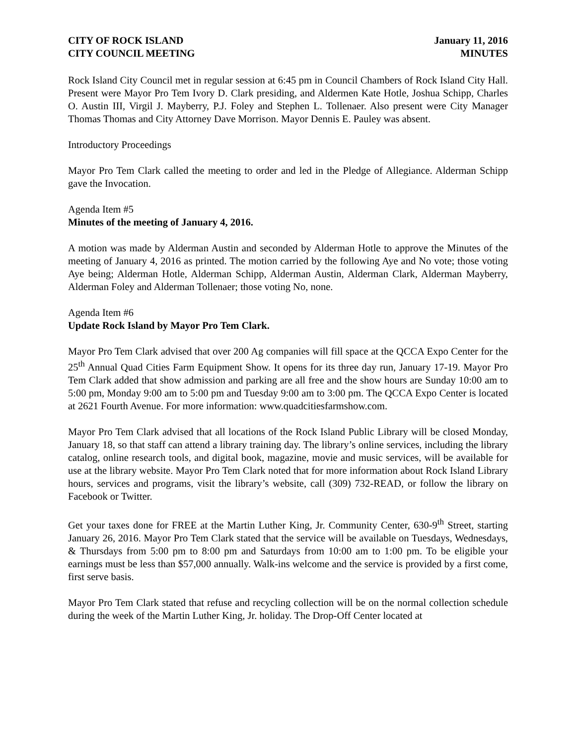CITY OF ROCK ISLAND
CITY COUNCIL MEETING
January 11, 2016
MINUTES
Rock Island City Council met in regular session at 6:45 pm in Council Chambers of Rock Island City Hall. Present were Mayor Pro Tem Ivory D. Clark presiding, and Aldermen Kate Hotle, Joshua Schipp, Charles O. Austin III, Virgil J. Mayberry, P.J. Foley and Stephen L. Tollenaer. Also present were City Manager Thomas Thomas and City Attorney Dave Morrison. Mayor Dennis E. Pauley was absent.
Introductory Proceedings
Mayor Pro Tem Clark called the meeting to order and led in the Pledge of Allegiance. Alderman Schipp gave the Invocation.
Agenda Item #5
Minutes of the meeting of January 4, 2016.
A motion was made by Alderman Austin and seconded by Alderman Hotle to approve the Minutes of the meeting of January 4, 2016 as printed. The motion carried by the following Aye and No vote; those voting Aye being; Alderman Hotle, Alderman Schipp, Alderman Austin, Alderman Clark, Alderman Mayberry, Alderman Foley and Alderman Tollenaer; those voting No, none.
Agenda Item #6
Update Rock Island by Mayor Pro Tem Clark.
Mayor Pro Tem Clark advised that over 200 Ag companies will fill space at the QCCA Expo Center for the 25<sup>th</sup> Annual Quad Cities Farm Equipment Show. It opens for its three day run, January 17-19. Mayor Pro Tem Clark added that show admission and parking are all free and the show hours are Sunday 10:00 am to 5:00 pm, Monday 9:00 am to 5:00 pm and Tuesday 9:00 am to 3:00 pm. The QCCA Expo Center is located at 2621 Fourth Avenue. For more information: www.quadcitiesfarmshow.com.
Mayor Pro Tem Clark advised that all locations of the Rock Island Public Library will be closed Monday, January 18, so that staff can attend a library training day. The library’s online services, including the library catalog, online research tools, and digital book, magazine, movie and music services, will be available for use at the library website. Mayor Pro Tem Clark noted that for more information about Rock Island Library hours, services and programs, visit the library’s website, call (309) 732-READ, or follow the library on Facebook or Twitter.
Get your taxes done for FREE at the Martin Luther King, Jr. Community Center, 630-9<sup>th</sup> Street, starting January 26, 2016. Mayor Pro Tem Clark stated that the service will be available on Tuesdays, Wednesdays, & Thursdays from 5:00 pm to 8:00 pm and Saturdays from 10:00 am to 1:00 pm. To be eligible your earnings must be less than $57,000 annually. Walk-ins welcome and the service is provided by a first come, first serve basis.
Mayor Pro Tem Clark stated that refuse and recycling collection will be on the normal collection schedule during the week of the Martin Luther King, Jr. holiday. The Drop-Off Center located at